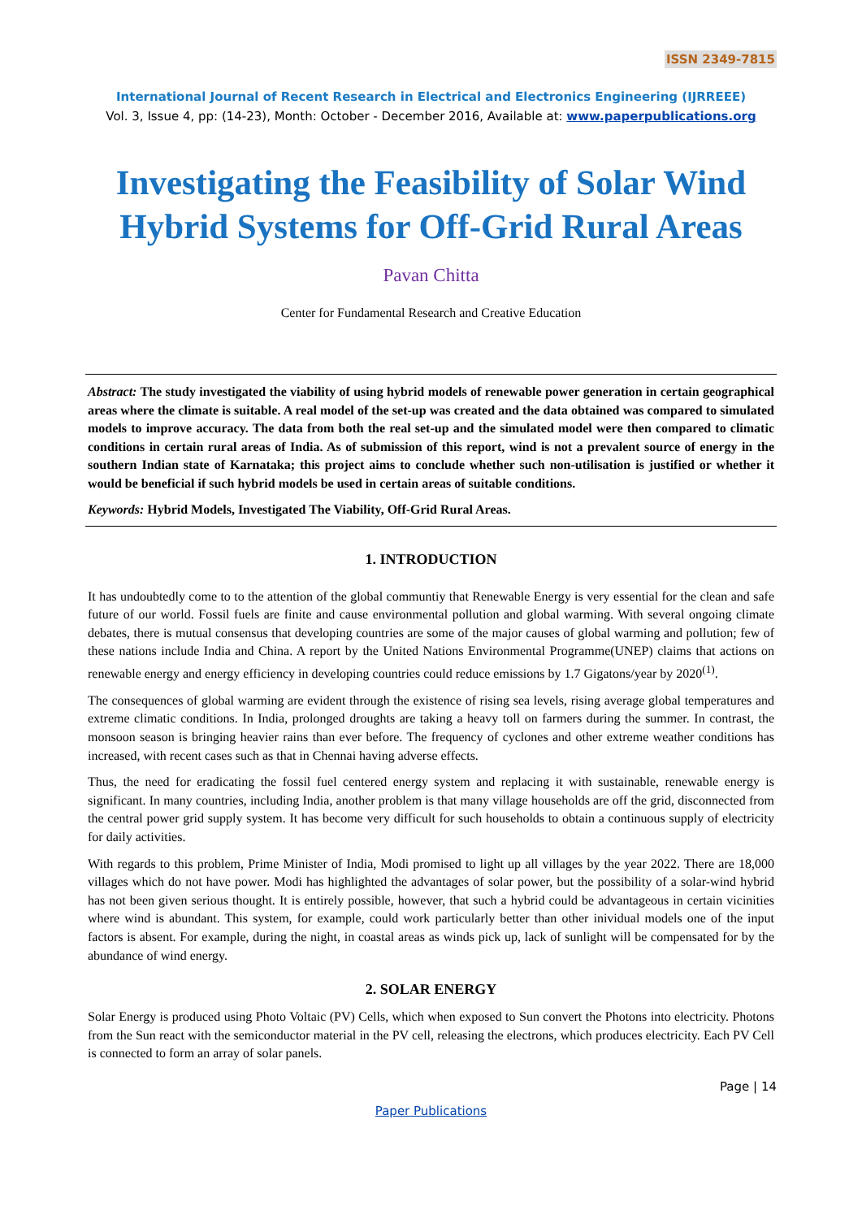ISSN 2349-7815
International Journal of Recent Research in Electrical and Electronics Engineering (IJRREEE)
Vol. 3, Issue 4, pp: (14-23), Month: October - December 2016, Available at: www.paperpublications.org
Investigating the Feasibility of Solar Wind Hybrid Systems for Off-Grid Rural Areas
Pavan Chitta
Center for Fundamental Research and Creative Education
Abstract: The study investigated the viability of using hybrid models of renewable power generation in certain geographical areas where the climate is suitable. A real model of the set-up was created and the data obtained was compared to simulated models to improve accuracy. The data from both the real set-up and the simulated model were then compared to climatic conditions in certain rural areas of India. As of submission of this report, wind is not a prevalent source of energy in the southern Indian state of Karnataka; this project aims to conclude whether such non-utilisation is justified or whether it would be beneficial if such hybrid models be used in certain areas of suitable conditions.
Keywords: Hybrid Models, Investigated The Viability, Off-Grid Rural Areas.
1. INTRODUCTION
It has undoubtedly come to to the attention of the global communtiy that Renewable Energy is very essential for the clean and safe future of our world. Fossil fuels are finite and cause environmental pollution and global warming. With several ongoing climate debates, there is mutual consensus that developing countries are some of the major causes of global warming and pollution; few of these nations include India and China. A report by the United Nations Environmental Programme(UNEP) claims that actions on renewable energy and energy efficiency in developing countries could reduce emissions by 1.7 Gigatons/year by 2020<sup>(1)</sup>.
The consequences of global warming are evident through the existence of rising sea levels, rising average global temperatures and extreme climatic conditions. In India, prolonged droughts are taking a heavy toll on farmers during the summer. In contrast, the monsoon season is bringing heavier rains than ever before. The frequency of cyclones and other extreme weather conditions has increased, with recent cases such as that in Chennai having adverse effects.
Thus, the need for eradicating the fossil fuel centered energy system and replacing it with sustainable, renewable energy is significant. In many countries, including India, another problem is that many village households are off the grid, disconnected from the central power grid supply system. It has become very difficult for such households to obtain a continuous supply of electricity for daily activities.
With regards to this problem, Prime Minister of India, Modi promised to light up all villages by the year 2022. There are 18,000 villages which do not have power. Modi has highlighted the advantages of solar power, but the possibility of a solar-wind hybrid has not been given serious thought. It is entirely possible, however, that such a hybrid could be advantageous in certain vicinities where wind is abundant. This system, for example, could work particularly better than other inividual models one of the input factors is absent. For example, during the night, in coastal areas as winds pick up, lack of sunlight will be compensated for by the abundance of wind energy.
2. SOLAR ENERGY
Solar Energy is produced using Photo Voltaic (PV) Cells, which when exposed to Sun convert the Photons into electricity. Photons from the Sun react with the semiconductor material in the PV cell, releasing the electrons, which produces electricity. Each PV Cell is connected to form an array of solar panels.
Page | 14
Paper Publications